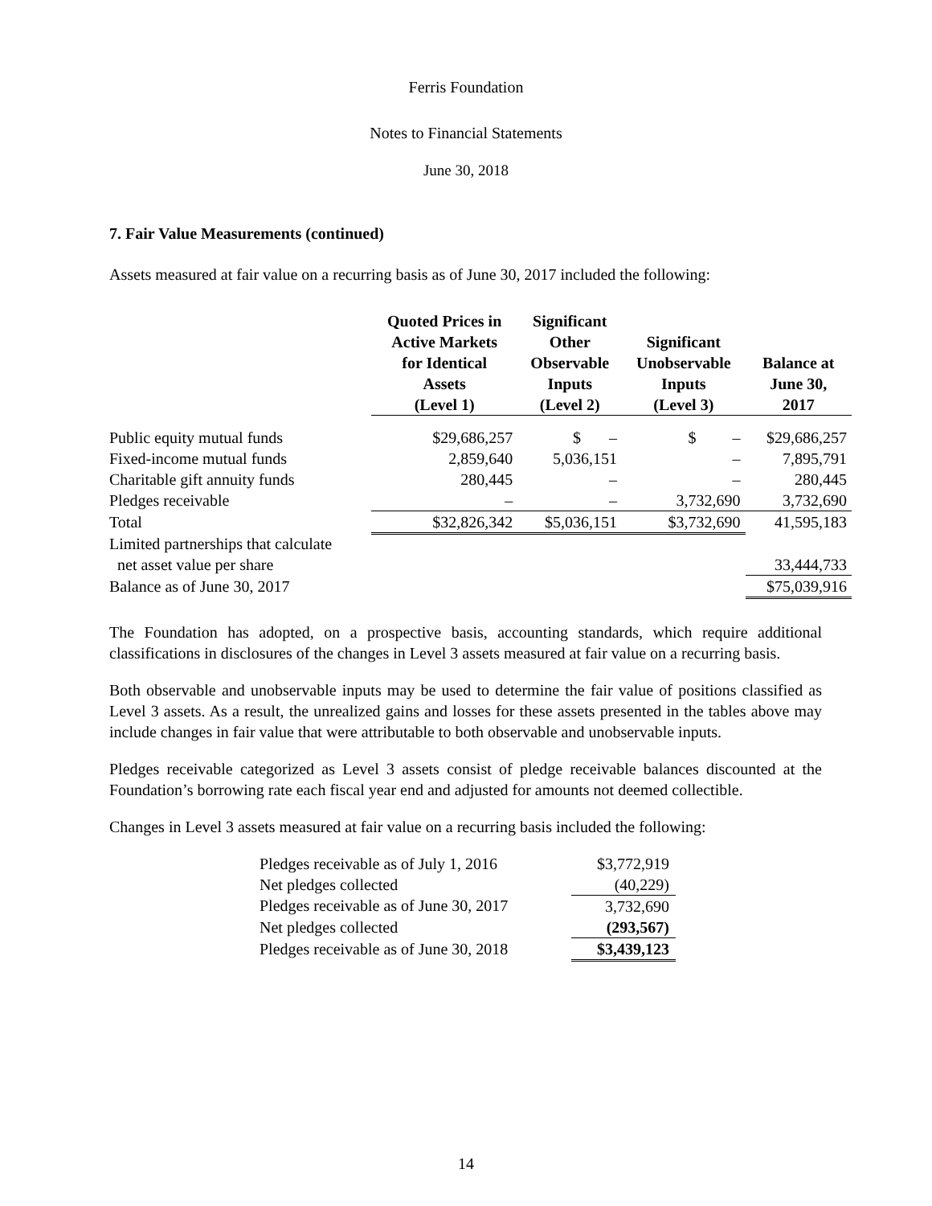Ferris Foundation
Notes to Financial Statements
June 30, 2018
7. Fair Value Measurements (continued)
Assets measured at fair value on a recurring basis as of June 30, 2017 included the following:
| | Quoted Prices in Active Markets for Identical Assets (Level 1) | Significant Other Observable Inputs (Level 2) | Significant Unobservable Inputs (Level 3) | Balance at June 30, 2017 |
| --- | --- | --- | --- | --- |
| Public equity mutual funds | $29,686,257 | $ – | $ – | $29,686,257 |
| Fixed-income mutual funds | 2,859,640 | 5,036,151 | – | 7,895,791 |
| Charitable gift annuity funds | 280,445 | – | – | 280,445 |
| Pledges receivable | – | – | 3,732,690 | 3,732,690 |
| Total | $32,826,342 | $5,036,151 | $3,732,690 | 41,595,183 |
| Limited partnerships that calculate net asset value per share | | | | 33,444,733 |
| Balance as of June 30, 2017 | | | | $75,039,916 |
The Foundation has adopted, on a prospective basis, accounting standards, which require additional classifications in disclosures of the changes in Level 3 assets measured at fair value on a recurring basis.
Both observable and unobservable inputs may be used to determine the fair value of positions classified as Level 3 assets. As a result, the unrealized gains and losses for these assets presented in the tables above may include changes in fair value that were attributable to both observable and unobservable inputs.
Pledges receivable categorized as Level 3 assets consist of pledge receivable balances discounted at the Foundation’s borrowing rate each fiscal year end and adjusted for amounts not deemed collectible.
Changes in Level 3 assets measured at fair value on a recurring basis included the following:
| Pledges receivable as of July 1, 2016 | $3,772,919 |
| Net pledges collected | (40,229) |
| Pledges receivable as of June 30, 2017 | 3,732,690 |
| Net pledges collected | (293,567) |
| Pledges receivable as of June 30, 2018 | $3,439,123 |
14